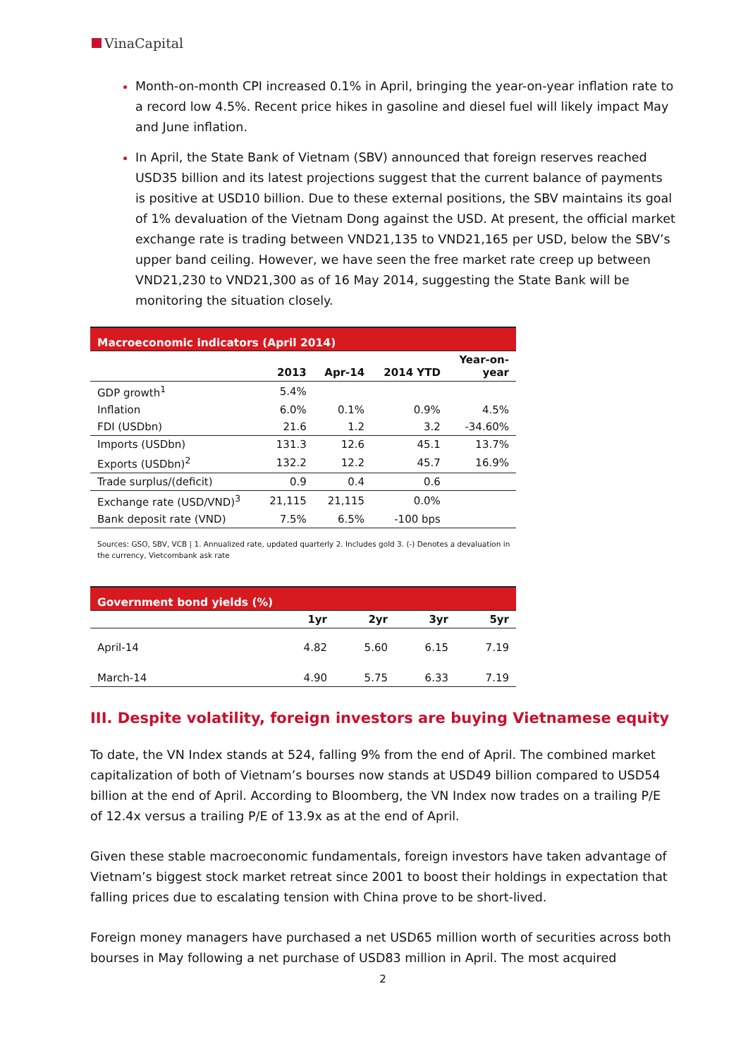VinaCapital
Month-on-month CPI increased 0.1% in April, bringing the year-on-year inflation rate to a record low 4.5%. Recent price hikes in gasoline and diesel fuel will likely impact May and June inflation.
In April, the State Bank of Vietnam (SBV) announced that foreign reserves reached USD35 billion and its latest projections suggest that the current balance of payments is positive at USD10 billion. Due to these external positions, the SBV maintains its goal of 1% devaluation of the Vietnam Dong against the USD. At present, the official market exchange rate is trading between VND21,135 to VND21,165 per USD, below the SBV’s upper band ceiling. However, we have seen the free market rate creep up between VND21,230 to VND21,300 as of 16 May 2014, suggesting the State Bank will be monitoring the situation closely.
| Macroeconomic indicators (April 2014) | | | | |
| --- | --- | --- | --- | --- |
| | 2013 | Apr-14 | 2014 YTD | Year-on- year |
| GDP growth<sup>1</sup> | 5.4% | | | |
| Inflation | 6.0% | 0.1% | 0.9% | 4.5% |
| FDI (USDbn) | 21.6 | 1.2 | 3.2 | -34.60% |
| Imports (USDbn) | 131.3 | 12.6 | 45.1 | 13.7% |
| Exports (USDbn)<sup>2</sup> | 132.2 | 12.2 | 45.7 | 16.9% |
| Trade surplus/(deficit) | 0.9 | 0.4 | 0.6 | |
| Exchange rate (USD/VND)<sup>3</sup> | 21,115 | 21,115 | 0.0% | |
| Bank deposit rate (VND) | 7.5% | 6.5% | -100 bps | |
Sources: GSO, SBV, VCB | 1. Annualized rate, updated quarterly 2. Includes gold 3. (-) Denotes a devaluation in the currency, Vietcombank ask rate
| Government bond yields (%) | | | | |
| --- | --- | --- | --- | --- |
| | 1yr | 2yr | 3yr | 5yr |
| April-14 | 4.82 | 5.60 | 6.15 | 7.19 |
| March-14 | 4.90 | 5.75 | 6.33 | 7.19 |
III. Despite volatility, foreign investors are buying Vietnamese equity
To date, the VN Index stands at 524, falling 9% from the end of April. The combined market capitalization of both of Vietnam’s bourses now stands at USD49 billion compared to USD54 billion at the end of April. According to Bloomberg, the VN Index now trades on a trailing P/E of 12.4x versus a trailing P/E of 13.9x as at the end of April.
Given these stable macroeconomic fundamentals, foreign investors have taken advantage of Vietnam’s biggest stock market retreat since 2001 to boost their holdings in expectation that falling prices due to escalating tension with China prove to be short-lived.
Foreign money managers have purchased a net USD65 million worth of securities across both bourses in May following a net purchase of USD83 million in April. The most acquired
2